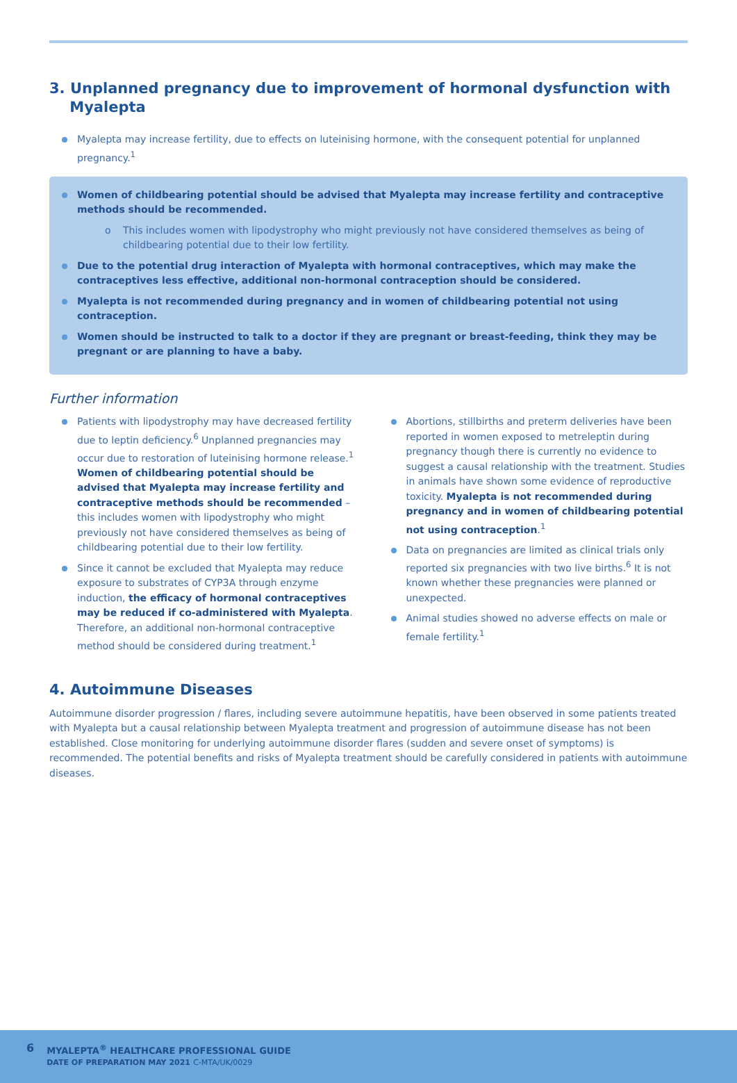3. Unplanned pregnancy due to improvement of hormonal dysfunction with
Myalepta
Myalepta may increase fertility, due to effects on luteinising hormone, with the consequent potential for unplanned pregnancy.<sup>1</sup>
Women of childbearing potential should be advised that Myalepta may increase fertility and contraceptive methods should be recommended.
o This includes women with lipodystrophy who might previously not have considered themselves as being of childbearing potential due to their low fertility.
Due to the potential drug interaction of Myalepta with hormonal contraceptives, which may make the contraceptives less effective, additional non-hormonal contraception should be considered.
Myalepta is not recommended during pregnancy and in women of childbearing potential not using contraception.
Women should be instructed to talk to a doctor if they are pregnant or breast-feeding, think they may be pregnant or are planning to have a baby.
Further information
Patients with lipodystrophy may have decreased fertility due to leptin deficiency.<sup>6</sup> Unplanned pregnancies may occur due to restoration of luteinising hormone release.<sup>1</sup> Women of childbearing potential should be advised that Myalepta may increase fertility and contraceptive methods should be recommended – this includes women with lipodystrophy who might previously not have considered themselves as being of childbearing potential due to their low fertility.
Since it cannot be excluded that Myalepta may reduce exposure to substrates of CYP3A through enzyme induction, the efficacy of hormonal contraceptives may be reduced if co-administered with Myalepta. Therefore, an additional non-hormonal contraceptive method should be considered during treatment.<sup>1</sup>
Abortions, stillbirths and preterm deliveries have been reported in women exposed to metreleptin during pregnancy though there is currently no evidence to suggest a causal relationship with the treatment. Studies in animals have shown some evidence of reproductive toxicity. Myalepta is not recommended during pregnancy and in women of childbearing potential not using contraception.<sup>1</sup>
Data on pregnancies are limited as clinical trials only reported six pregnancies with two live births.<sup>6</sup> It is not known whether these pregnancies were planned or unexpected.
Animal studies showed no adverse effects on male or female fertility.<sup>1</sup>
4. Autoimmune Diseases
Autoimmune disorder progression / flares, including severe autoimmune hepatitis, have been observed in some patients treated with Myalepta but a causal relationship between Myalepta treatment and progression of autoimmune disease has not been established. Close monitoring for underlying autoimmune disorder flares (sudden and severe onset of symptoms) is recommended. The potential benefits and risks of Myalepta treatment should be carefully considered in patients with autoimmune diseases.
6
MYALEPTA<sup>®</sup> HEALTHCARE PROFESSIONAL GUIDE
DATE OF PREPARATION MAY 2021 C-MTA/UK/0029